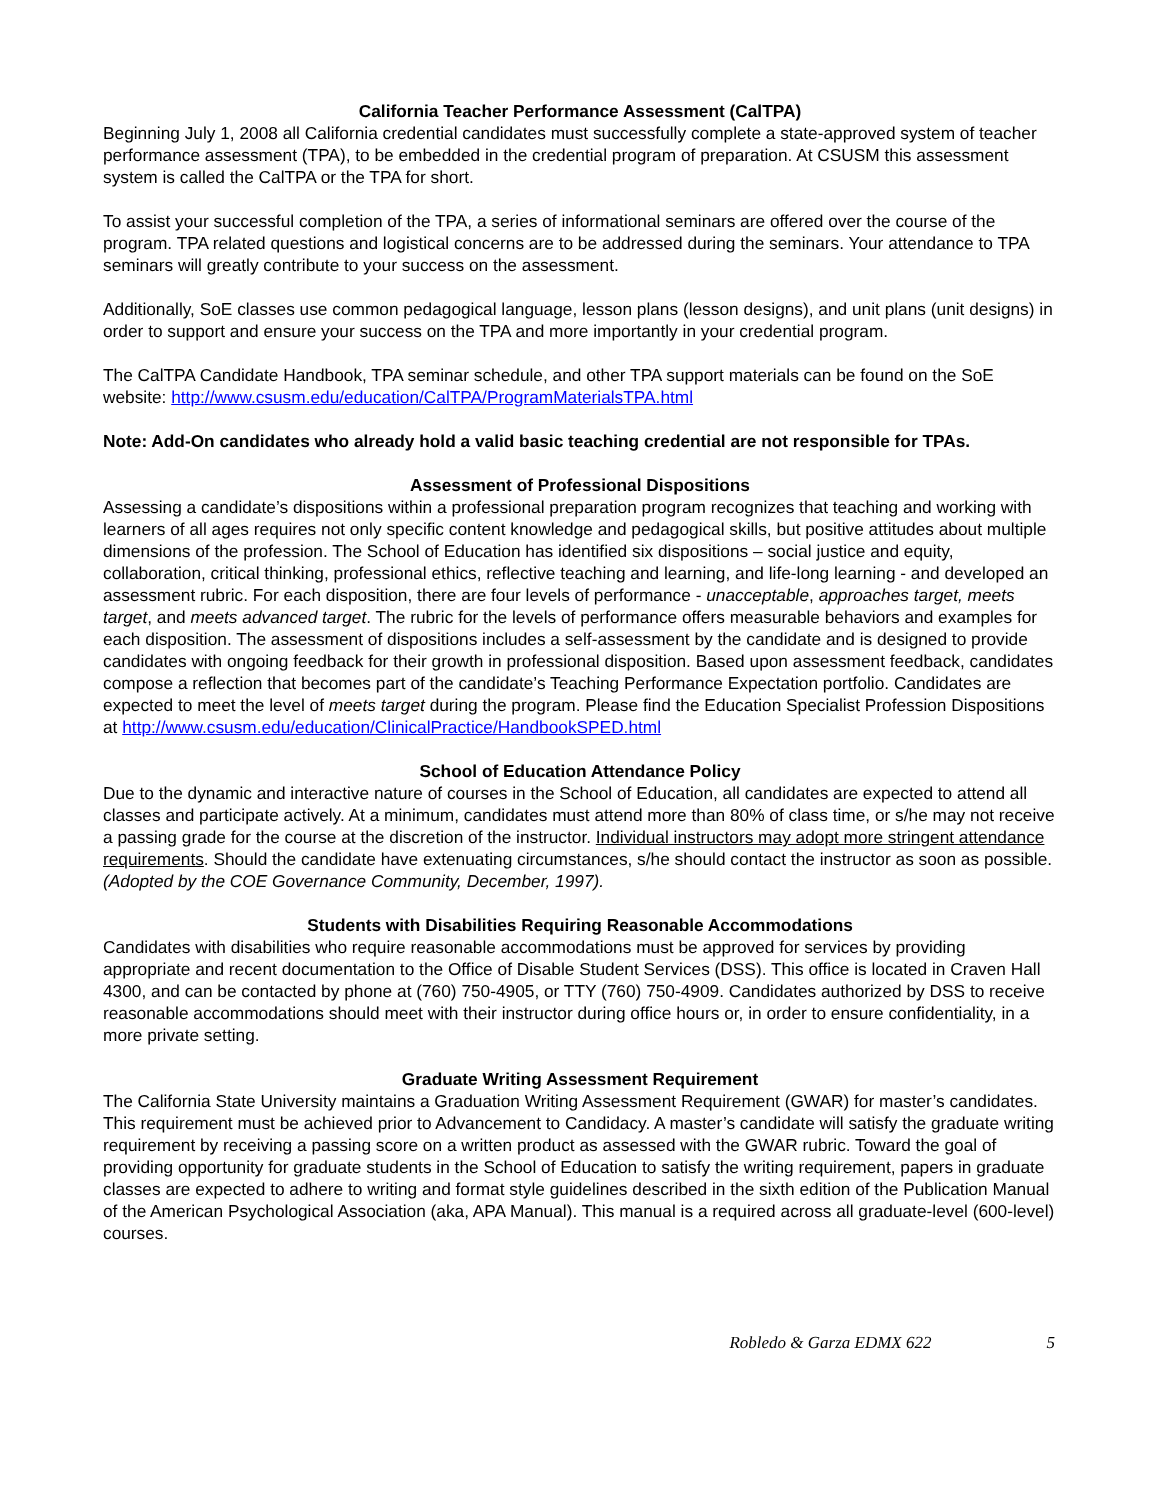California Teacher Performance Assessment (CalTPA)
Beginning July 1, 2008 all California credential candidates must successfully complete a state-approved system of teacher performance assessment (TPA), to be embedded in the credential program of preparation. At CSUSM this assessment system is called the CalTPA or the TPA for short.
To assist your successful completion of the TPA, a series of informational seminars are offered over the course of the program. TPA related questions and logistical concerns are to be addressed during the seminars. Your attendance to TPA seminars will greatly contribute to your success on the assessment.
Additionally, SoE classes use common pedagogical language, lesson plans (lesson designs), and unit plans (unit designs) in order to support and ensure your success on the TPA and more importantly in your credential program.
The CalTPA Candidate Handbook, TPA seminar schedule, and other TPA support materials can be found on the SoE website: http://www.csusm.edu/education/CalTPA/ProgramMaterialsTPA.html
Note: Add-On candidates who already hold a valid basic teaching credential are not responsible for TPAs.
Assessment of Professional Dispositions
Assessing a candidate’s dispositions within a professional preparation program recognizes that teaching and working with learners of all ages requires not only specific content knowledge and pedagogical skills, but positive attitudes about multiple dimensions of the profession. The School of Education has identified six dispositions – social justice and equity, collaboration, critical thinking, professional ethics, reflective teaching and learning, and life-long learning - and developed an assessment rubric. For each disposition, there are four levels of performance - unacceptable, approaches target, meets target, and meets advanced target. The rubric for the levels of performance offers measurable behaviors and examples for each disposition. The assessment of dispositions includes a self-assessment by the candidate and is designed to provide candidates with ongoing feedback for their growth in professional disposition. Based upon assessment feedback, candidates compose a reflection that becomes part of the candidate’s Teaching Performance Expectation portfolio. Candidates are expected to meet the level of meets target during the program. Please find the Education Specialist Profession Dispositions at http://www.csusm.edu/education/ClinicalPractice/HandbookSPED.html
School of Education Attendance Policy
Due to the dynamic and interactive nature of courses in the School of Education, all candidates are expected to attend all classes and participate actively. At a minimum, candidates must attend more than 80% of class time, or s/he may not receive a passing grade for the course at the discretion of the instructor. Individual instructors may adopt more stringent attendance requirements. Should the candidate have extenuating circumstances, s/he should contact the instructor as soon as possible. (Adopted by the COE Governance Community, December, 1997).
Students with Disabilities Requiring Reasonable Accommodations
Candidates with disabilities who require reasonable accommodations must be approved for services by providing appropriate and recent documentation to the Office of Disable Student Services (DSS). This office is located in Craven Hall 4300, and can be contacted by phone at (760) 750-4905, or TTY (760) 750-4909. Candidates authorized by DSS to receive reasonable accommodations should meet with their instructor during office hours or, in order to ensure confidentiality, in a more private setting.
Graduate Writing Assessment Requirement
The California State University maintains a Graduation Writing Assessment Requirement (GWAR) for master’s candidates. This requirement must be achieved prior to Advancement to Candidacy. A master’s candidate will satisfy the graduate writing requirement by receiving a passing score on a written product as assessed with the GWAR rubric. Toward the goal of providing opportunity for graduate students in the School of Education to satisfy the writing requirement, papers in graduate classes are expected to adhere to writing and format style guidelines described in the sixth edition of the Publication Manual of the American Psychological Association (aka, APA Manual). This manual is a required across all graduate-level (600-level) courses.
Robledo & Garza EDMX 622 5